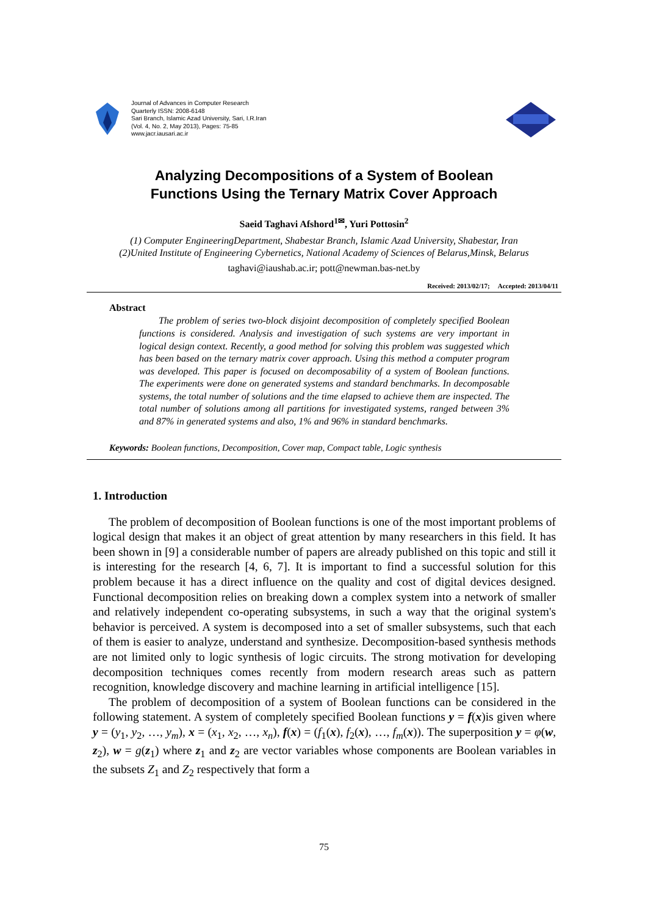Journal of Advances in Computer Research
Quarterly ISSN: 2008-6148
Sari Branch, Islamic Azad University, Sari, I.R.Iran
(Vol. 4, No. 2, May 2013), Pages: 75-85
www.jacr.iausari.ac.ir
Analyzing Decompositions of a System of Boolean
Functions Using the Ternary Matrix Cover Approach
Saeid Taghavi Afshord<sup>1✉</sup>, Yuri Pottosin<sup>2</sup>
(1) Computer EngineeringDepartment, Shabestar Branch, Islamic Azad University, Shabestar, Iran
(2)United Institute of Engineering Cybernetics, National Academy of Sciences of Belarus,Minsk, Belarus
taghavi@iaushab.ac.ir; pott@newman.bas-net.by
Received: 2013/02/17; Accepted: 2013/04/11
Abstract
The problem of series two-block disjoint decomposition of completely specified Boolean functions is considered. Analysis and investigation of such systems are very important in logical design context. Recently, a good method for solving this problem was suggested which has been based on the ternary matrix cover approach. Using this method a computer program was developed. This paper is focused on decomposability of a system of Boolean functions. The experiments were done on generated systems and standard benchmarks. In decomposable systems, the total number of solutions and the time elapsed to achieve them are inspected. The total number of solutions among all partitions for investigated systems, ranged between 3% and 87% in generated systems and also, 1% and 96% in standard benchmarks.
Keywords: Boolean functions, Decomposition, Cover map, Compact table, Logic synthesis
1. Introduction
The problem of decomposition of Boolean functions is one of the most important problems of logical design that makes it an object of great attention by many researchers in this field. It has been shown in [9] a considerable number of papers are already published on this topic and still it is interesting for the research [4, 6, 7]. It is important to find a successful solution for this problem because it has a direct influence on the quality and cost of digital devices designed. Functional decomposition relies on breaking down a complex system into a network of smaller and relatively independent co-operating subsystems, in such a way that the original system's behavior is perceived. A system is decomposed into a set of smaller subsystems, such that each of them is easier to analyze, understand and synthesize. Decomposition-based synthesis methods are not limited only to logic synthesis of logic circuits. The strong motivation for developing decomposition techniques comes recently from modern research areas such as pattern recognition, knowledge discovery and machine learning in artificial intelligence [15].
The problem of decomposition of a system of Boolean functions can be considered in the following statement. A system of completely specified Boolean functions y = f(x)is given where y = (y<sub>1</sub>, y<sub>2</sub>, …, y<sub>m</sub>), x = (x<sub>1</sub>, x<sub>2</sub>, …, x<sub>n</sub>), f(x) = (f<sub>1</sub>(x), f<sub>2</sub>(x), …, f<sub>m</sub>(x)). The superposition y = φ(w, z<sub>2</sub>), w = g(z<sub>1</sub>) where z<sub>1</sub> and z<sub>2</sub> are vector variables whose components are Boolean variables in the subsets Z<sub>1</sub> and Z<sub>2</sub> respectively that form a
75